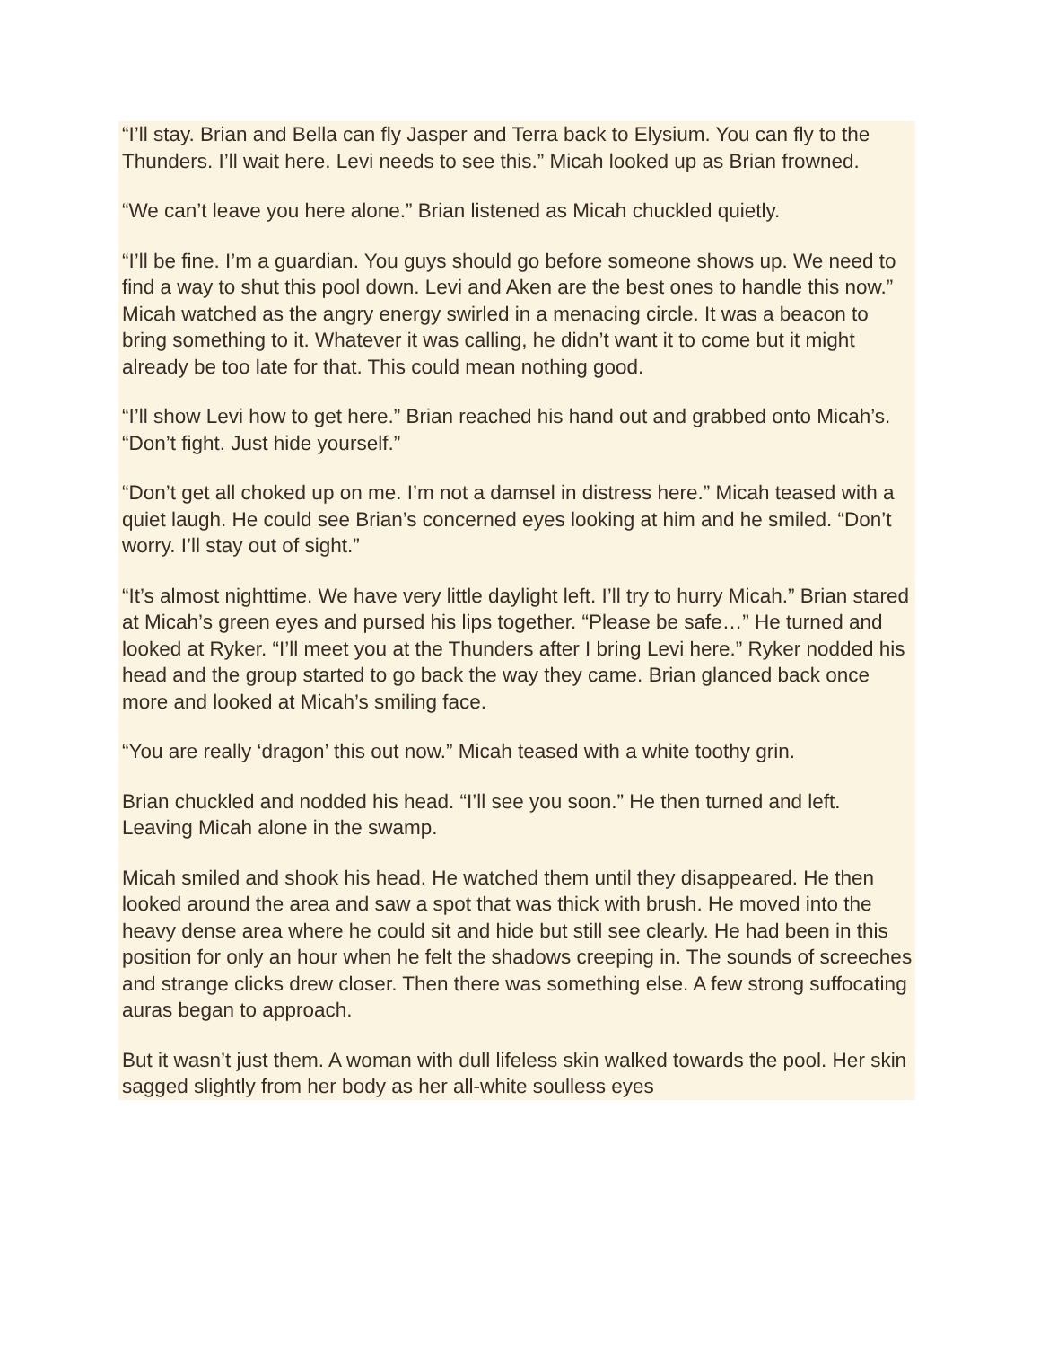“I’ll stay. Brian and Bella can fly Jasper and Terra back to Elysium. You can fly to the Thunders. I’ll wait here. Levi needs to see this.” Micah looked up as Brian frowned.
“We can’t leave you here alone.” Brian listened as Micah chuckled quietly.
“I’ll be fine. I’m a guardian. You guys should go before someone shows up. We need to find a way to shut this pool down. Levi and Aken are the best ones to handle this now.” Micah watched as the angry energy swirled in a menacing circle. It was a beacon to bring something to it. Whatever it was calling, he didn’t want it to come but it might already be too late for that. This could mean nothing good.
“I’ll show Levi how to get here.” Brian reached his hand out and grabbed onto Micah’s. “Don’t fight. Just hide yourself.”
“Don’t get all choked up on me. I’m not a damsel in distress here.” Micah teased with a quiet laugh. He could see Brian’s concerned eyes looking at him and he smiled. “Don’t worry. I’ll stay out of sight.”
“It’s almost nighttime. We have very little daylight left. I’ll try to hurry Micah.” Brian stared at Micah’s green eyes and pursed his lips together. “Please be safe…” He turned and looked at Ryker. “I’ll meet you at the Thunders after I bring Levi here.” Ryker nodded his head and the group started to go back the way they came. Brian glanced back once more and looked at Micah’s smiling face.
“You are really ‘dragon’ this out now.” Micah teased with a white toothy grin.
Brian chuckled and nodded his head. “I’ll see you soon.” He then turned and left. Leaving Micah alone in the swamp.
Micah smiled and shook his head. He watched them until they disappeared. He then looked around the area and saw a spot that was thick with brush. He moved into the heavy dense area where he could sit and hide but still see clearly. He had been in this position for only an hour when he felt the shadows creeping in. The sounds of screeches and strange clicks drew closer. Then there was something else. A few strong suffocating auras began to approach.
But it wasn’t just them. A woman with dull lifeless skin walked towards the pool. Her skin sagged slightly from her body as her all-white soulless eyes